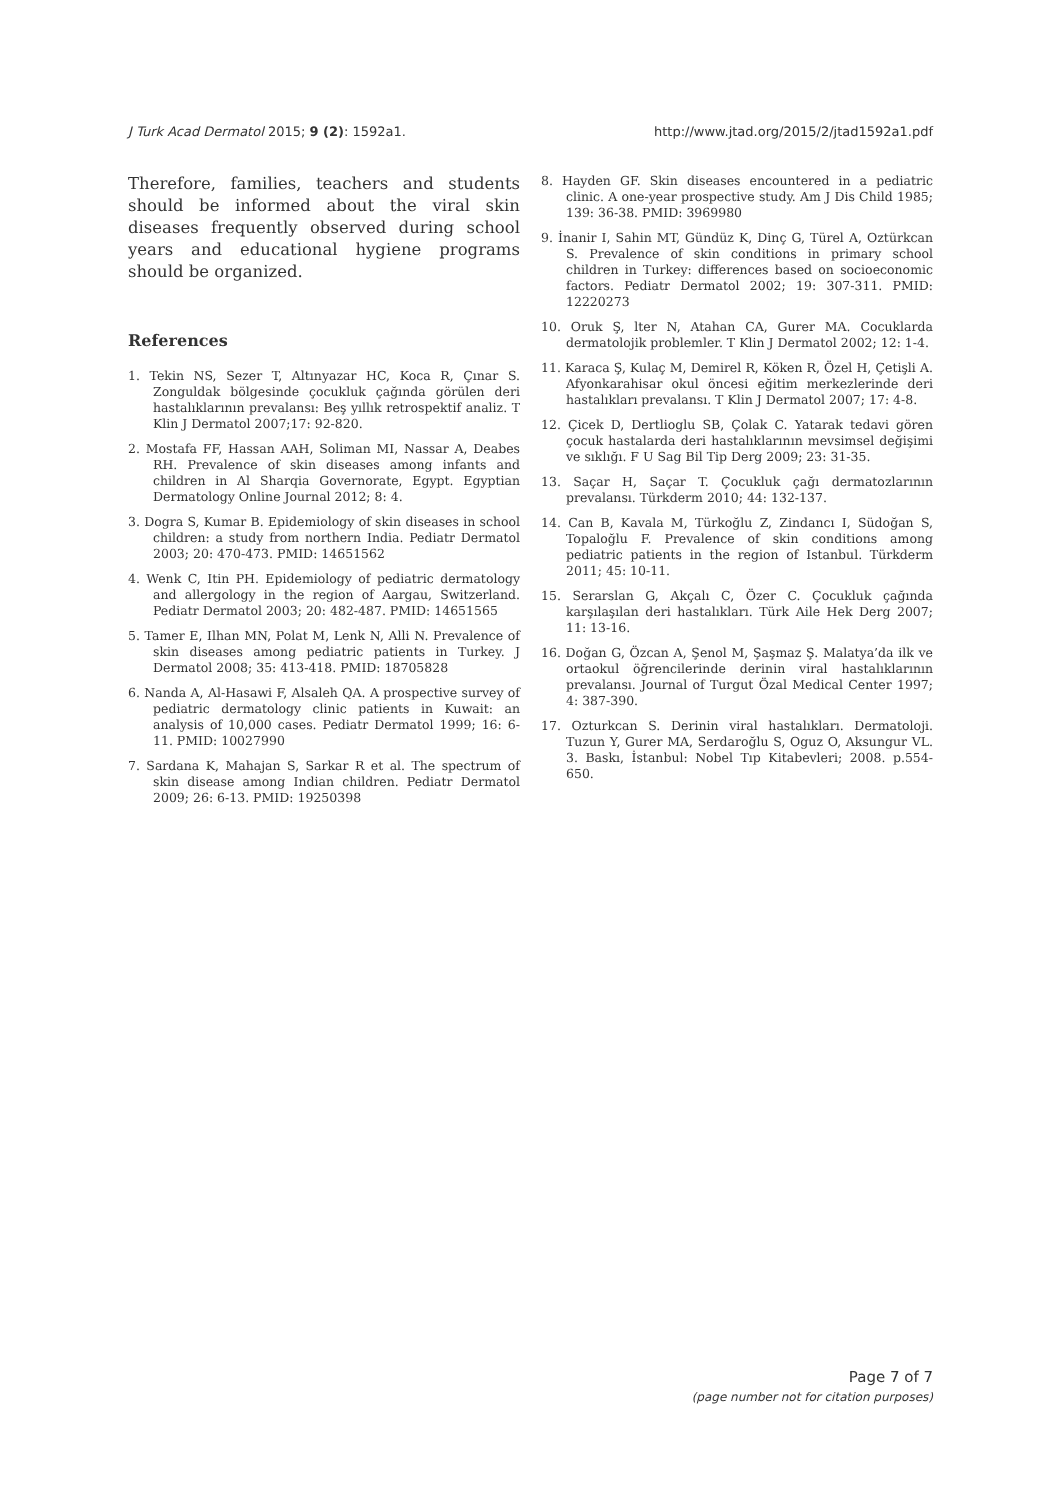J Turk Acad Dermatol 2015; 9 (2): 1592a1. http://www.jtad.org/2015/2/jtad1592a1.pdf
Therefore, families, teachers and students should be informed about the viral skin diseases frequently observed during school years and educational hygiene programs should be organized.
References
1. Tekin NS, Sezer T, Altınyazar HC, Koca R, Çınar S. Zonguldak bölgesinde çocukluk çağında görülen deri hastalıklarının prevalansı: Beş yıllık retrospektif analiz. T Klin J Dermatol 2007;17: 92-820.
2. Mostafa FF, Hassan AAH, Soliman MI, Nassar A, Deabes RH. Prevalence of skin diseases among infants and children in Al Sharqia Governorate, Egypt. Egyptian Dermatology Online Journal 2012; 8: 4.
3. Dogra S, Kumar B. Epidemiology of skin diseases in school children: a study from northern India. Pediatr Dermatol 2003; 20: 470-473. PMID: 14651562
4. Wenk C, Itin PH. Epidemiology of pediatric dermatology and allergology in the region of Aargau, Switzerland. Pediatr Dermatol 2003; 20: 482-487. PMID: 14651565
5. Tamer E, Ilhan MN, Polat M, Lenk N, Alli N. Prevalence of skin diseases among pediatric patients in Turkey. J Dermatol 2008; 35: 413-418. PMID: 18705828
6. Nanda A, Al-Hasawi F, Alsaleh QA. A prospective survey of pediatric dermatology clinic patients in Kuwait: an analysis of 10,000 cases. Pediatr Dermatol 1999; 16: 6-11. PMID: 10027990
7. Sardana K, Mahajan S, Sarkar R et al. The spectrum of skin disease among Indian children. Pediatr Dermatol 2009; 26: 6-13. PMID: 19250398
8. Hayden GF. Skin diseases encountered in a pediatric clinic. A one-year prospective study. Am J Dis Child 1985; 139: 36-38. PMID: 3969980
9. İnanir I, Sahin MT, Gündüz K, Dinç G, Türel A, Oztürkcan S. Prevalence of skin conditions in primary school children in Turkey: differences based on socioeconomic factors. Pediatr Dermatol 2002; 19: 307-311. PMID: 12220273
10. Oruk Ş, lter N, Atahan CA, Gurer MA. Cocuklarda dermatolojik problemler. T Klin J Dermatol 2002; 12: 1-4.
11. Karaca Ş, Kulaç M, Demirel R, Köken R, Özel H, Çetişli A. Afyonkarahisar okul öncesi eğitim merkezlerinde deri hastalıkları prevalansı. T Klin J Dermatol 2007; 17: 4-8.
12. Çicek D, Dertlioglu SB, Çolak C. Yatarak tedavi gören çocuk hastalarda deri hastalıklarının mevsimsel değişimi ve sıklığı. F U Sag Bil Tip Derg 2009; 23: 31-35.
13. Saçar H, Saçar T. Çocukluk çağı dermatozlarının prevalansı. Türkderm 2010; 44: 132-137.
14. Can B, Kavala M, Türkoğlu Z, Zindancı I, Südoğan S, Topaloğlu F. Prevalence of skin conditions among pediatric patients in the region of Istanbul. Türkderm 2011; 45: 10-11.
15. Serarslan G, Akçalı C, Özer C. Çocukluk çağında karşılaşılan deri hastalıkları. Türk Aile Hek Derg 2007; 11: 13-16.
16. Doğan G, Özcan A, Şenol M, Şaşmaz Ş. Malatya’da ilk ve ortaokul öğrencilerinde derinin viral hastalıklarının prevalansı. Journal of Turgut Özal Medical Center 1997; 4: 387-390.
17. Ozturkcan S. Derinin viral hastalıkları. Dermatoloji. Tuzun Y, Gurer MA, Serdaroğlu S, Oguz O, Aksungur VL. 3. Baskı, İstanbul: Nobel Tıp Kitabevleri; 2008. p.554-650.
Page 7 of 7
(page number not for citation purposes)